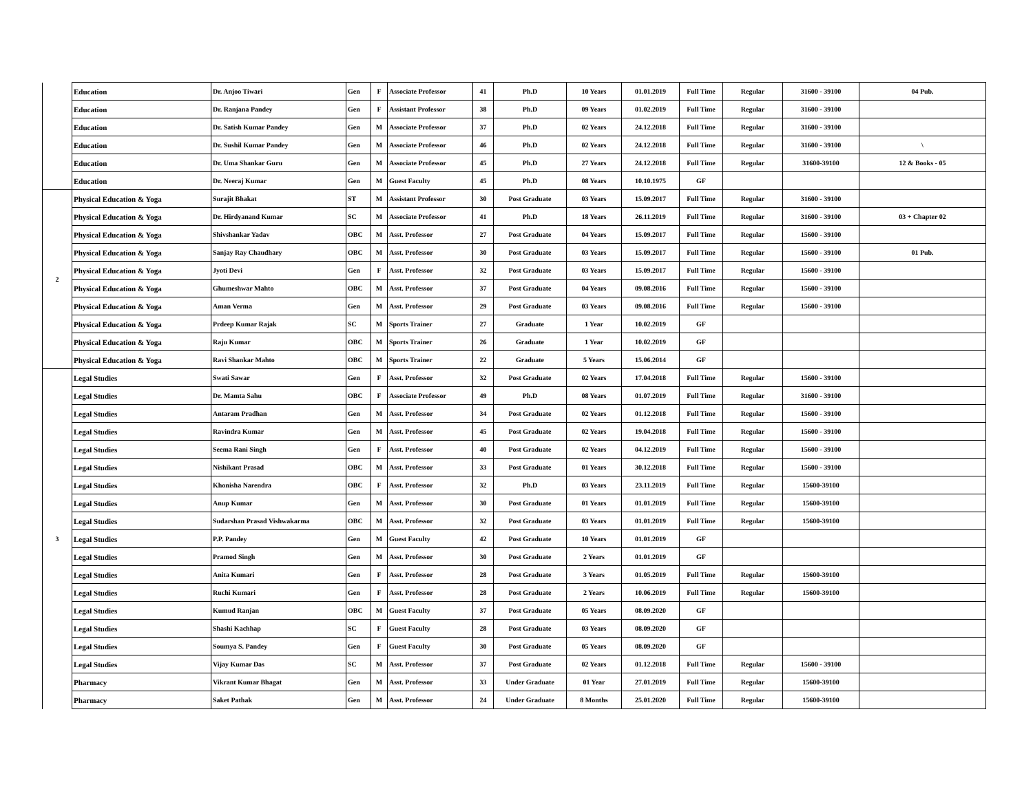| | Education | Dr. Anjoo Tiwari | Gen | F | Associate Professor | 41 | Ph.D | 10 Years | 01.01.2019 | Full Time | Regular | 31600 - 39100 | 04 Pub. |
| | Education | Dr. Ranjana Pandey | Gen | F | Assistant Professor | 38 | Ph.D | 09 Years | 01.02.2019 | Full Time | Regular | 31600 - 39100 | |
| | Education | Dr. Satish Kumar Pandey | Gen | M | Associate Professor | 37 | Ph.D | 02 Years | 24.12.2018 | Full Time | Regular | 31600 - 39100 | |
| | Education | Dr. Sushil Kumar Pandey | Gen | M | Associate Professor | 46 | Ph.D | 02 Years | 24.12.2018 | Full Time | Regular | 31600 - 39100 | \ |
| | Education | Dr. Uma Shankar Guru | Gen | M | Associate Professor | 45 | Ph.D | 27 Years | 24.12.2018 | Full Time | Regular | 31600-39100 | 12 & Books - 05 |
| | Education | Dr. Neeraj Kumar | Gen | M | Guest Faculty | 45 | Ph.D | 08 Years | 10.10.1975 | GF | | | |
| 2 | Physical Education & Yoga | Surajit Bhakat | ST | M | Assistant Professor | 30 | Post Graduate | 03 Years | 15.09.2017 | Full Time | Regular | 31600 - 39100 | |
| | Physical Education & Yoga | Dr. Hirdyanand Kumar | SC | M | Associate Professor | 41 | Ph.D | 18 Years | 26.11.2019 | Full Time | Regular | 31600 - 39100 | 03 + Chapter 02 |
| | Physical Education & Yoga | Shivshankar Yadav | OBC | M | Asst. Professor | 27 | Post Graduate | 04 Years | 15.09.2017 | Full Time | Regular | 15600 - 39100 | |
| | Physical Education & Yoga | Sanjay Ray Chaudhary | OBC | M | Asst. Professor | 30 | Post Graduate | 03 Years | 15.09.2017 | Full Time | Regular | 15600 - 39100 | 01 Pub. |
| | Physical Education & Yoga | Jyoti Devi | Gen | F | Asst. Professor | 32 | Post Graduate | 03 Years | 15.09.2017 | Full Time | Regular | 15600 - 39100 | |
| | Physical Education & Yoga | Ghumeshwar Mahto | OBC | M | Asst. Professor | 37 | Post Graduate | 04 Years | 09.08.2016 | Full Time | Regular | 15600 - 39100 | |
| | Physical Education & Yoga | Aman Verma | Gen | M | Asst. Professor | 29 | Post Graduate | 03 Years | 09.08.2016 | Full Time | Regular | 15600 - 39100 | |
| | Physical Education & Yoga | Prdeep Kumar Rajak | SC | M | Sports Trainer | 27 | Graduate | 1 Year | 10.02.2019 | GF | | | |
| | Physical Education & Yoga | Raju Kumar | OBC | M | Sports Trainer | 26 | Graduate | 1 Year | 10.02.2019 | GF | | | |
| | Physical Education & Yoga | Ravi Shankar Mahto | OBC | M | Sports Trainer | 22 | Graduate | 5 Years | 15.06.2014 | GF | | | |
| 3 | Legal Studies | Swati Sawar | Gen | F | Asst. Professor | 32 | Post Graduate | 02 Years | 17.04.2018 | Full Time | Regular | 15600 - 39100 | |
| | Legal Studies | Dr. Mamta Sahu | OBC | F | Associate Professor | 49 | Ph.D | 08 Years | 01.07.2019 | Full Time | Regular | 31600 - 39100 | |
| | Legal Studies | Antaram Pradhan | Gen | M | Asst. Professor | 34 | Post Graduate | 02 Years | 01.12.2018 | Full Time | Regular | 15600 - 39100 | |
| | Legal Studies | Ravindra Kumar | Gen | M | Asst. Professor | 45 | Post Graduate | 02 Years | 19.04.2018 | Full Time | Regular | 15600 - 39100 | |
| | Legal Studies | Seema Rani Singh | Gen | F | Asst. Professor | 40 | Post Graduate | 02 Years | 04.12.2019 | Full Time | Regular | 15600 - 39100 | |
| | Legal Studies | Nishikant Prasad | OBC | M | Asst. Professor | 33 | Post Graduate | 01 Years | 30.12.2018 | Full Time | Regular | 15600 - 39100 | |
| | Legal Studies | Khonisha Narendra | OBC | F | Asst. Professor | 32 | Ph.D | 03 Years | 23.11.2019 | Full Time | Regular | 15600-39100 | |
| | Legal Studies | Anup Kumar | Gen | M | Asst. Professor | 30 | Post Graduate | 01 Years | 01.01.2019 | Full Time | Regular | 15600-39100 | |
| | Legal Studies | Sudarshan Prasad Vishwakarma | OBC | M | Asst. Professor | 32 | Post Graduate | 03 Years | 01.01.2019 | Full Time | Regular | 15600-39100 | |
| | Legal Studies | P.P. Pandey | Gen | M | Guest Faculty | 42 | Post Graduate | 10 Years | 01.01.2019 | GF | | | |
| | Legal Studies | Pramod Singh | Gen | M | Asst. Professor | 30 | Post Graduate | 2 Years | 01.01.2019 | GF | | | |
| | Legal Studies | Anita Kumari | Gen | F | Asst. Professor | 28 | Post Graduate | 3 Years | 01.05.2019 | Full Time | Regular | 15600-39100 | |
| | Legal Studies | Ruchi Kumari | Gen | F | Asst. Professor | 28 | Post Graduate | 2 Years | 10.06.2019 | Full Time | Regular | 15600-39100 | |
| | Legal Studies | Kumud Ranjan | OBC | M | Guest Faculty | 37 | Post Graduate | 05 Years | 08.09.2020 | GF | | | |
| | Legal Studies | Shashi Kachhap | SC | F | Guest Faculty | 28 | Post Graduate | 03 Years | 08.09.2020 | GF | | | |
| | Legal Studies | Soumya S. Pandey | Gen | F | Guest Faculty | 30 | Post Graduate | 05 Years | 08.09.2020 | GF | | | |
| | Legal Studies | Vijay Kumar Das | SC | M | Asst. Professor | 37 | Post Graduate | 02 Years | 01.12.2018 | Full Time | Regular | 15600 - 39100 | |
| | Pharmacy | Vikrant Kumar Bhagat | Gen | M | Asst. Professor | 33 | Under Graduate | 01 Year | 27.01.2019 | Full Time | Regular | 15600-39100 | |
| | Pharmacy | Saket Pathak | Gen | M | Asst. Professor | 24 | Under Graduate | 8 Months | 25.01.2020 | Full Time | Regular | 15600-39100 | |